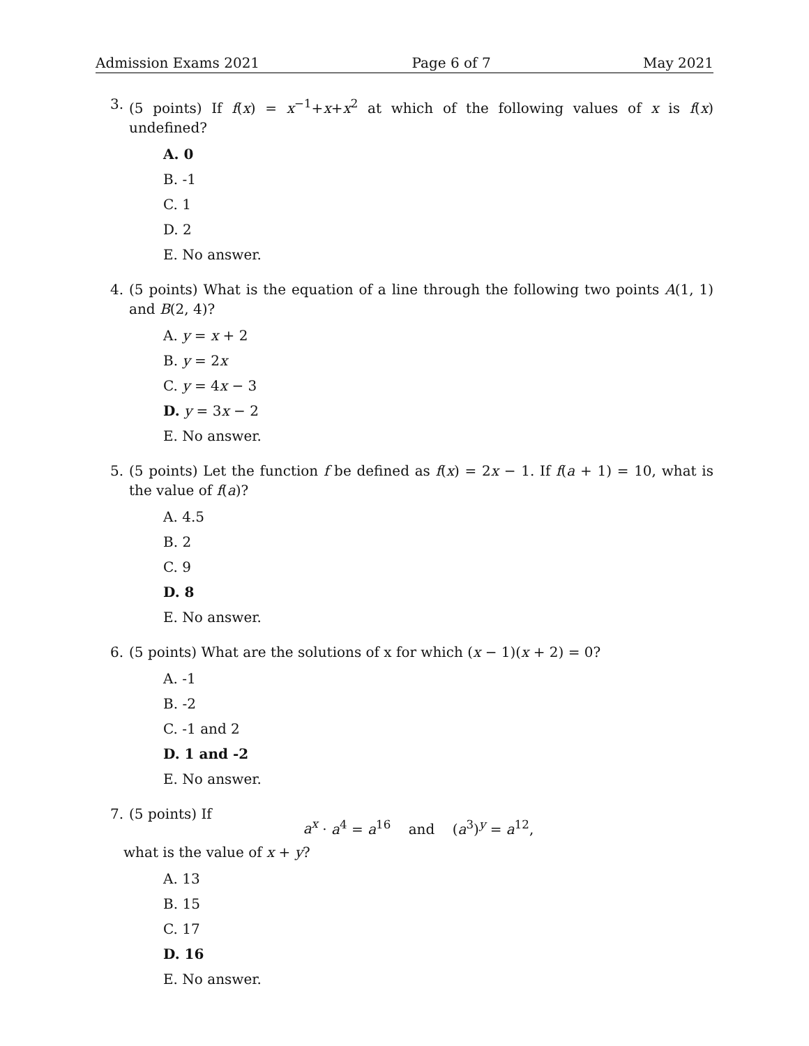Admission Exams 2021 Page 6 of 7 May 2021
3. (5 points) If f(x) = x<sup>−1</sup>+x+x<sup>2</sup> at which of the following values of x is f(x) undefined?
A. 0
B. -1
C. 1
D. 2
E. No answer.
4. (5 points) What is the equation of a line through the following two points A(1, 1) and B(2, 4)?
A. y = x + 2
B. y = 2x
C. y = 4x − 3
D. y = 3x − 2
E. No answer.
5. (5 points) Let the function f be defined as f(x) = 2x − 1. If f(a + 1) = 10, what is the value of f(a)?
A. 4.5
B. 2
C. 9
D. 8
E. No answer.
6. (5 points) What are the solutions of x for which (x − 1)(x + 2) = 0?
A. -1
B. -2
C. -1 and 2
D. 1 and -2
E. No answer.
7. (5 points) If
a<sup>x</sup> · a<sup>4</sup> = a<sup>16</sup> and (a<sup>3</sup>)<sup>y</sup> = a<sup>12</sup>,
what is the value of x + y?
A. 13
B. 15
C. 17
D. 16
E. No answer.